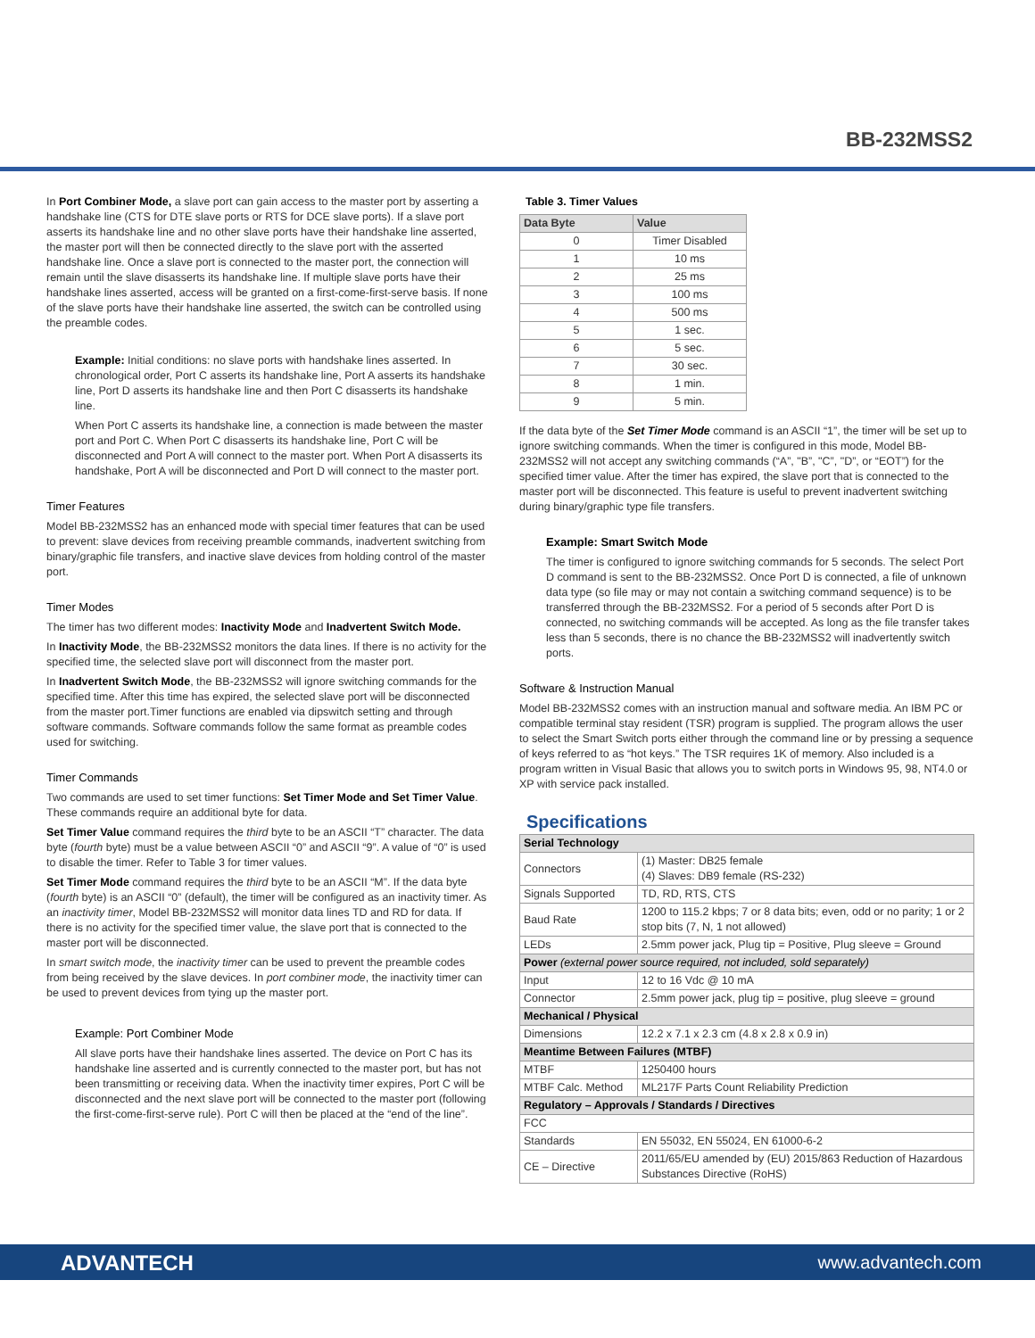BB-232MSS2
In Port Combiner Mode, a slave port can gain access to the master port by asserting a handshake line (CTS for DTE slave ports or RTS for DCE slave ports). If a slave port asserts its handshake line and no other slave ports have their handshake line asserted, the master port will then be connected directly to the slave port with the asserted handshake line. Once a slave port is connected to the master port, the connection will remain until the slave disasserts its handshake line. If multiple slave ports have their handshake lines asserted, access will be granted on a first-come-first-serve basis. If none of the slave ports have their handshake line asserted, the switch can be controlled using the preamble codes.
Example: Initial conditions: no slave ports with handshake lines asserted. In chronological order, Port C asserts its handshake line, Port A asserts its handshake line, Port D asserts its handshake line and then Port C disasserts its handshake line.
When Port C asserts its handshake line, a connection is made between the master port and Port C. When Port C disasserts its handshake line, Port C will be disconnected and Port A will connect to the master port. When Port A disasserts its handshake, Port A will be disconnected and Port D will connect to the master port.
Timer Features
Model BB-232MSS2 has an enhanced mode with special timer features that can be used to prevent: slave devices from receiving preamble commands, inadvertent switching from binary/graphic file transfers, and inactive slave devices from holding control of the master port.
Timer Modes
The timer has two different modes: Inactivity Mode and Inadvertent Switch Mode.
In Inactivity Mode, the BB-232MSS2 monitors the data lines. If there is no activity for the specified time, the selected slave port will disconnect from the master port.
In Inadvertent Switch Mode, the BB-232MSS2 will ignore switching commands for the specified time. After this time has expired, the selected slave port will be disconnected from the master port.Timer functions are enabled via dipswitch setting and through software commands. Software commands follow the same format as preamble codes used for switching.
Timer Commands
Two commands are used to set timer functions: Set Timer Mode and Set Timer Value. These commands require an additional byte for data.
Set Timer Value command requires the third byte to be an ASCII “T” character. The data byte (fourth byte) must be a value between ASCII “0” and ASCII “9”. A value of “0” is used to disable the timer. Refer to Table 3 for timer values.
Set Timer Mode command requires the third byte to be an ASCII “M”. If the data byte (fourth byte) is an ASCII “0” (default), the timer will be configured as an inactivity timer. As an inactivity timer, Model BB-232MSS2 will monitor data lines TD and RD for data. If there is no activity for the specified timer value, the slave port that is connected to the master port will be disconnected.
In smart switch mode, the inactivity timer can be used to prevent the preamble codes from being received by the slave devices. In port combiner mode, the inactivity timer can be used to prevent devices from tying up the master port.
Example: Port Combiner Mode
All slave ports have their handshake lines asserted. The device on Port C has its handshake line asserted and is currently connected to the master port, but has not been transmitting or receiving data. When the inactivity timer expires, Port C will be disconnected and the next slave port will be connected to the master port (following the first-come-first-serve rule). Port C will then be placed at the “end of the line”.
Table 3. Timer Values
| Data Byte | Value |
| --- | --- |
| 0 | Timer Disabled |
| 1 | 10 ms |
| 2 | 25 ms |
| 3 | 100 ms |
| 4 | 500 ms |
| 5 | 1 sec. |
| 6 | 5 sec. |
| 7 | 30 sec. |
| 8 | 1 min. |
| 9 | 5 min. |
If the data byte of the Set Timer Mode command is an ASCII “1”, the timer will be set up to ignore switching commands. When the timer is configured in this mode, Model BB-232MSS2 will not accept any switching commands (“A”, "B”, "C”, "D”, or “EOT”) for the specified timer value. After the timer has expired, the slave port that is connected to the master port will be disconnected. This feature is useful to prevent inadvertent switching during binary/graphic type file transfers.
Example: Smart Switch Mode
The timer is configured to ignore switching commands for 5 seconds. The select Port D command is sent to the BB-232MSS2. Once Port D is connected, a file of unknown data type (so file may or may not contain a switching command sequence) is to be transferred through the BB-232MSS2. For a period of 5 seconds after Port D is connected, no switching commands will be accepted. As long as the file transfer takes less than 5 seconds, there is no chance the BB-232MSS2 will inadvertently switch ports.
Software & Instruction Manual
Model BB-232MSS2 comes with an instruction manual and software media. An IBM PC or compatible terminal stay resident (TSR) program is supplied. The program allows the user to select the Smart Switch ports either through the command line or by pressing a sequence of keys referred to as “hot keys.” The TSR requires 1K of memory. Also included is a program written in Visual Basic that allows you to switch ports in Windows 95, 98, NT4.0 or XP with service pack installed.
Specifications
| Serial Technology | |
| Connectors | (1) Master: DB25 female (4) Slaves: DB9 female (RS-232) |
| Signals Supported | TD, RD, RTS, CTS |
| Baud Rate | 1200 to 115.2 kbps; 7 or 8 data bits; even, odd or no parity; 1 or 2 stop bits (7, N, 1 not allowed) |
| LEDs | 2.5mm power jack, Plug tip = Positive, Plug sleeve = Ground |
| Power (external power source required, not included, sold separately) | |
| Input | 12 to 16 Vdc @ 10 mA |
| Connector | 2.5mm power jack, plug tip = positive, plug sleeve = ground |
| Mechanical / Physical | |
| Dimensions | 12.2 x 7.1 x 2.3 cm (4.8 x 2.8 x 0.9 in) |
| Meantime Between Failures (MTBF) | |
| MTBF | 1250400 hours |
| MTBF Calc. Method | ML217F Parts Count Reliability Prediction |
| Regulatory – Approvals / Standards / Directives | |
| FCC | |
| Standards | EN 55032, EN 55024, EN 61000-6-2 |
| CE – Directive | 2011/65/EU amended by (EU) 2015/863 Reduction of Hazardous Substances Directive (RoHS) |
ADVANTECH www.advantech.com